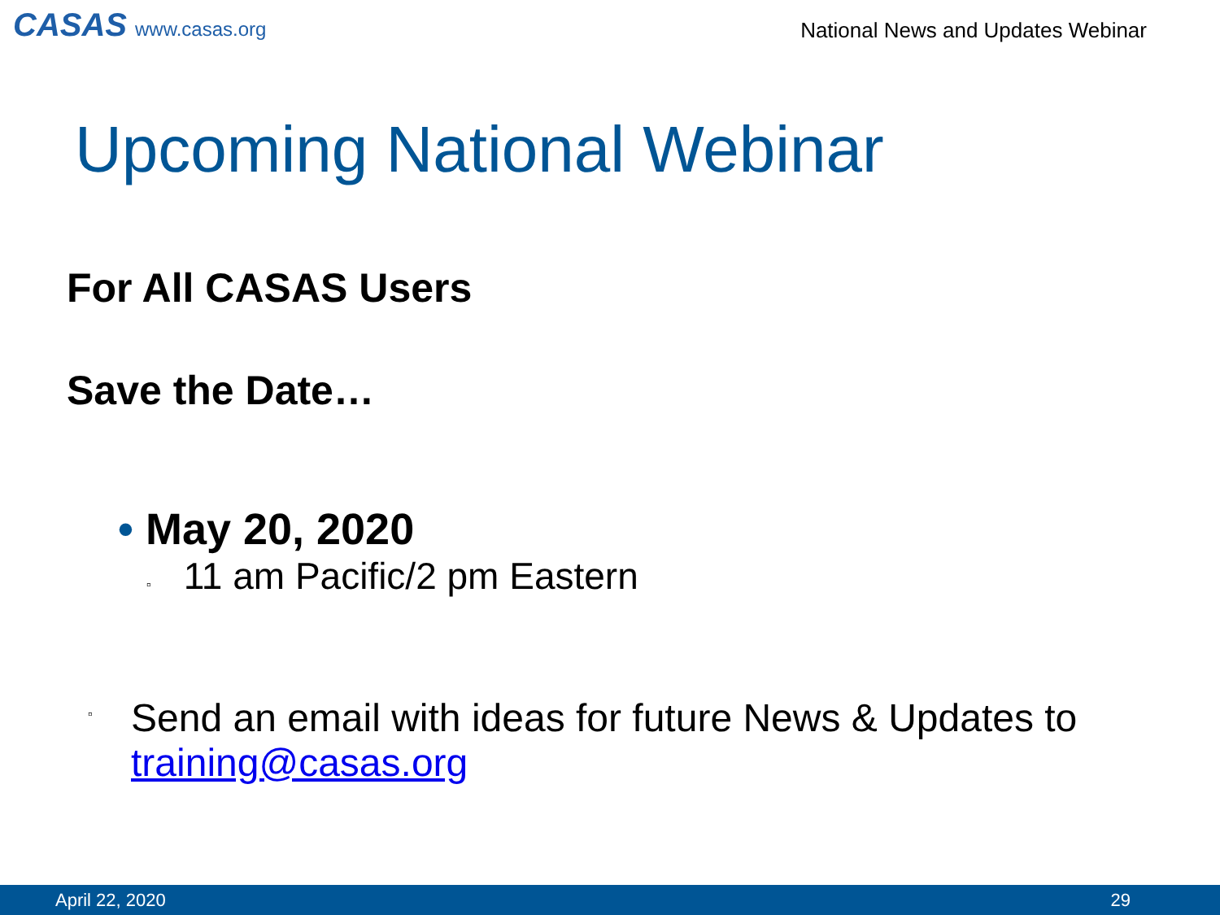CASAS www.casas.org
National News and Updates Webinar
Upcoming National Webinar
For All CASAS Users
Save the Date…
• May 20, 2020
▫ 11 am Pacific/2 pm Eastern
▫
Send an email with ideas for future News & Updates to
training@casas.org
April 22, 2020 29